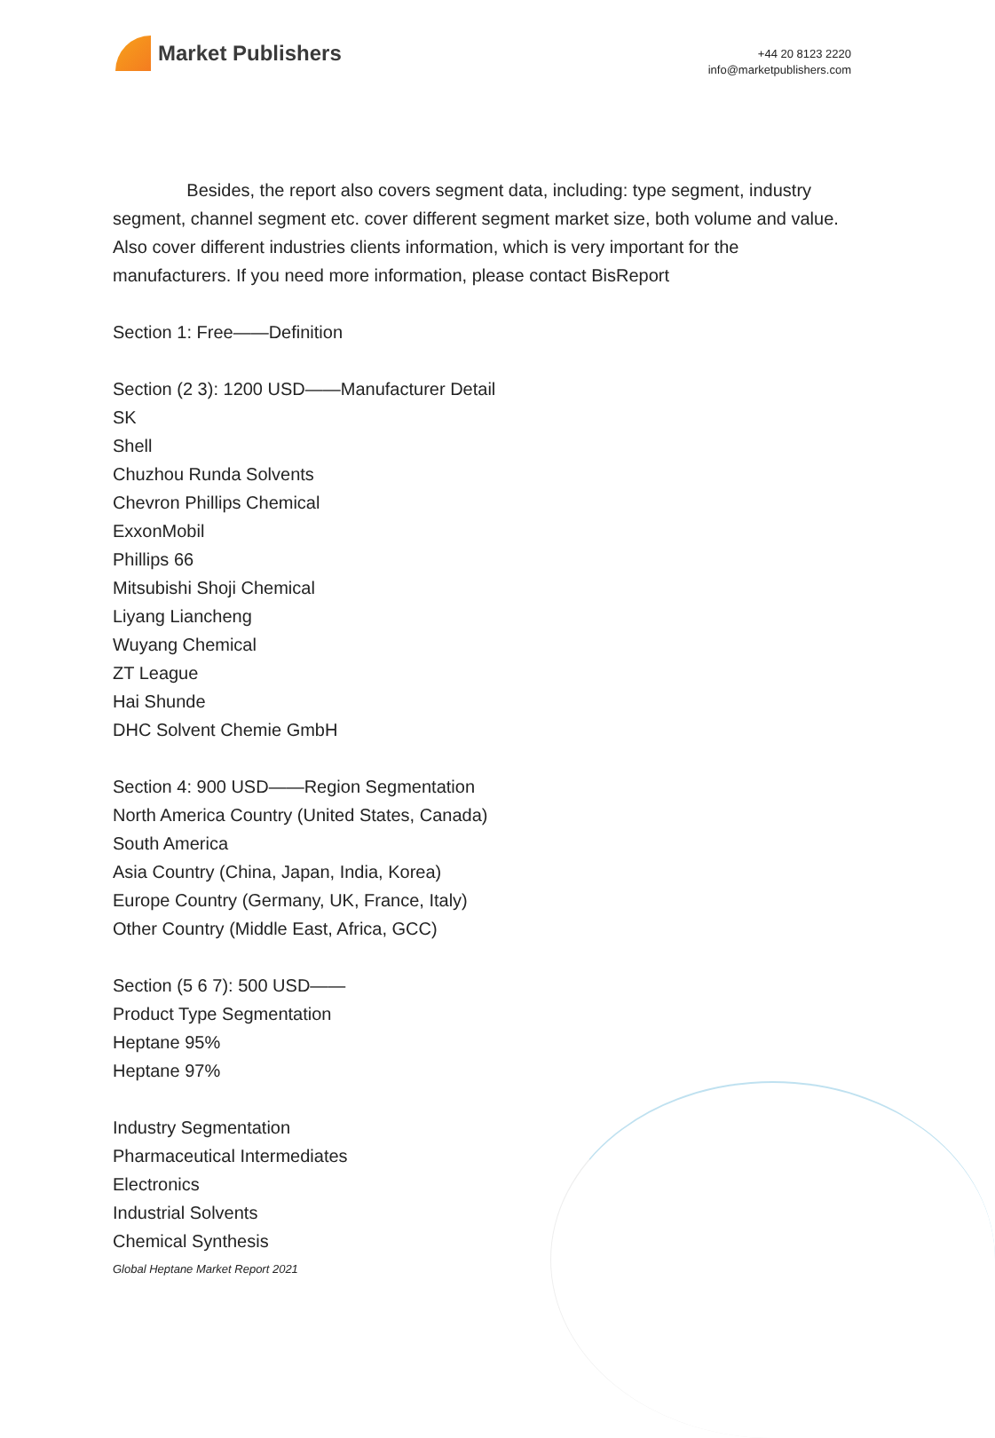Market Publishers
+44 20 8123 2220
info@marketpublishers.com
Besides, the report also covers segment data, including: type segment, industry segment, channel segment etc. cover different segment market size, both volume and value. Also cover different industries clients information, which is very important for the manufacturers. If you need more information, please contact BisReport
Section 1: Free——Definition
Section (2 3): 1200 USD——Manufacturer Detail
SK
Shell
Chuzhou Runda Solvents
Chevron Phillips Chemical
ExxonMobil
Phillips 66
Mitsubishi Shoji Chemical
Liyang Liancheng
Wuyang Chemical
ZT League
Hai Shunde
DHC Solvent Chemie GmbH
Section 4: 900 USD——Region Segmentation
North America Country (United States, Canada)
South America
Asia Country (China, Japan, India, Korea)
Europe Country (Germany, UK, France, Italy)
Other Country (Middle East, Africa, GCC)
Section (5 6 7): 500 USD——
Product Type Segmentation
Heptane 95%
Heptane 97%
Industry Segmentation
Pharmaceutical Intermediates
Electronics
Industrial Solvents
Chemical Synthesis
Global Heptane Market Report 2021